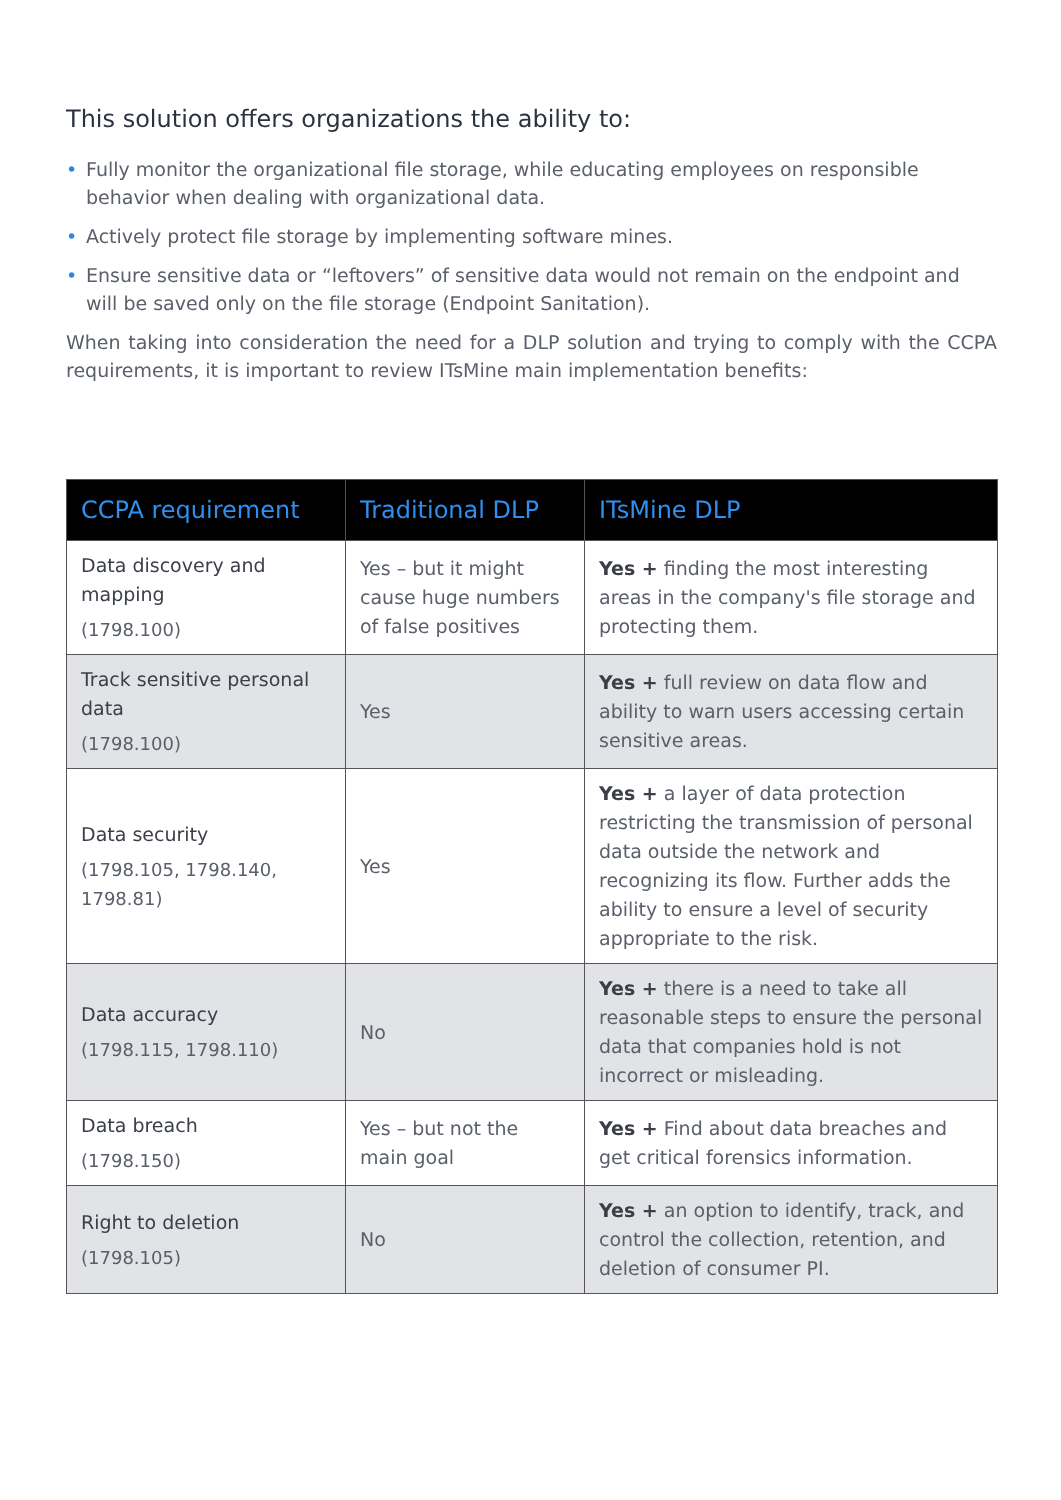This solution offers organizations the ability to:
• Fully monitor the organizational file storage, while educating employees on responsible behavior when dealing with organizational data.
• Actively protect file storage by implementing software mines.
• Ensure sensitive data or “leftovers” of sensitive data would not remain on the endpoint and will be saved only on the file storage (Endpoint Sanitation).
When taking into consideration the need for a DLP solution and trying to comply with the CCPA requirements, it is important to review ITsMine main implementation benefits:
| CCPA requirement | Traditional DLP | ITsMine DLP |
| --- | --- | --- |
| Data discovery and mapping (1798.100) | Yes – but it might cause huge numbers of false positives | Yes + finding the most interesting areas in the company's file storage and protecting them. |
| Track sensitive personal data (1798.100) | Yes | Yes + full review on data flow and ability to warn users accessing certain sensitive areas. |
| Data security (1798.105, 1798.140, 1798.81) | Yes | Yes + a layer of data protection restricting the transmission of personal data outside the network and recognizing its flow. Further adds the ability to ensure a level of security appropriate to the risk. |
| Data accuracy (1798.115, 1798.110) | No | Yes + there is a need to take all reasonable steps to ensure the personal data that companies hold is not incorrect or misleading. |
| Data breach (1798.150) | Yes – but not the main goal | Yes + Find about data breaches and get critical forensics information. |
| Right to deletion (1798.105) | No | Yes + an option to identify, track, and control the collection, retention, and deletion of consumer PI. |